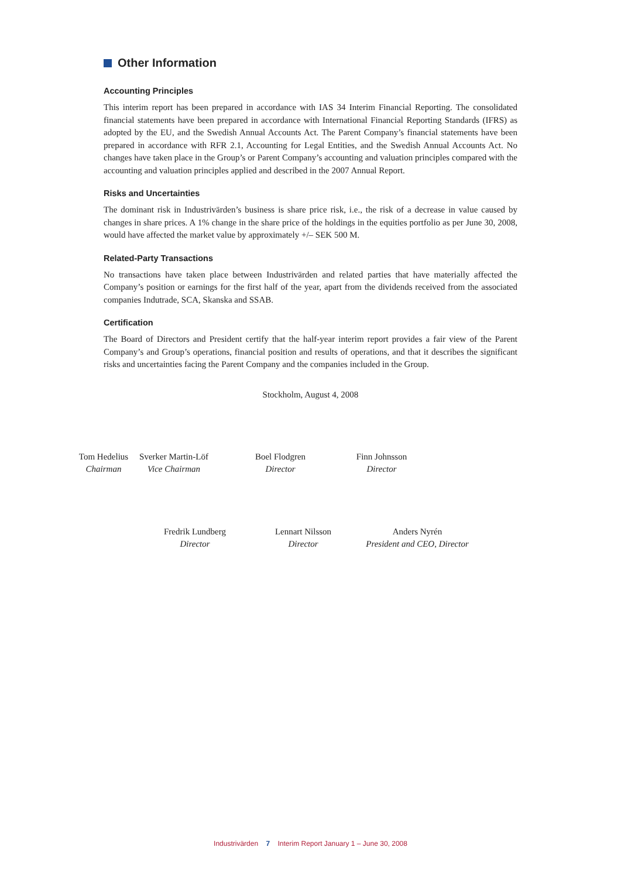Other Information
Accounting Principles
This interim report has been prepared in accordance with IAS 34 Interim Financial Reporting. The consolidated financial statements have been prepared in accordance with International Financial Reporting Standards (IFRS) as adopted by the EU, and the Swedish Annual Accounts Act. The Parent Company’s financial statements have been prepared in accordance with RFR 2.1, Accounting for Legal Entities, and the Swedish Annual Accounts Act. No changes have taken place in the Group’s or Parent Company’s accounting and valuation principles compared with the accounting and valuation principles applied and described in the 2007 Annual Report.
Risks and Uncertainties
The dominant risk in Industrivärden’s business is share price risk, i.e., the risk of a decrease in value caused by changes in share prices. A 1% change in the share price of the holdings in the equities portfolio as per June 30, 2008, would have affected the market value by approximately +/– SEK 500 M.
Related-Party Transactions
No transactions have taken place between Industrivärden and related parties that have materially affected the Company’s position or earnings for the first half of the year, apart from the dividends received from the associated companies Indutrade, SCA, Skanska and SSAB.
Certification
The Board of Directors and President certify that the half-year interim report provides a fair view of the Parent Company’s and Group’s operations, financial position and results of operations, and that it describes the significant risks and uncertainties facing the Parent Company and the companies included in the Group.
Stockholm, August 4, 2008
Tom Hedelius
Chairman
Sverker Martin-Löf
Vice Chairman
Boel Flodgren
Director
Finn Johnsson
Director
Fredrik Lundberg
Director
Lennart Nilsson
Director
Anders Nyrén
President and CEO, Director
Industrivärden 7 Interim Report January 1 – June 30, 2008